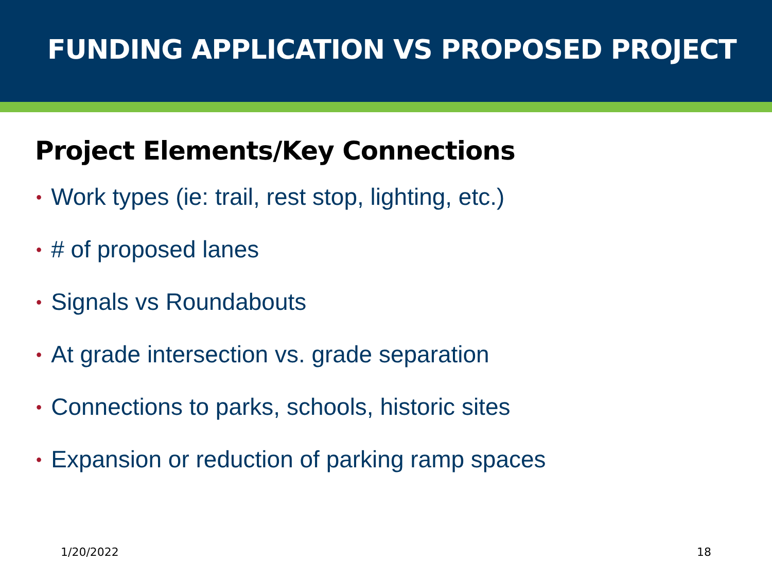FUNDING APPLICATION VS PROPOSED PROJECT
Project Elements/Key Connections
• Work types (ie: trail, rest stop, lighting, etc.)
• # of proposed lanes
• Signals vs Roundabouts
• At grade intersection vs. grade separation
• Connections to parks, schools, historic sites
• Expansion or reduction of parking ramp spaces
1/20/2022 18